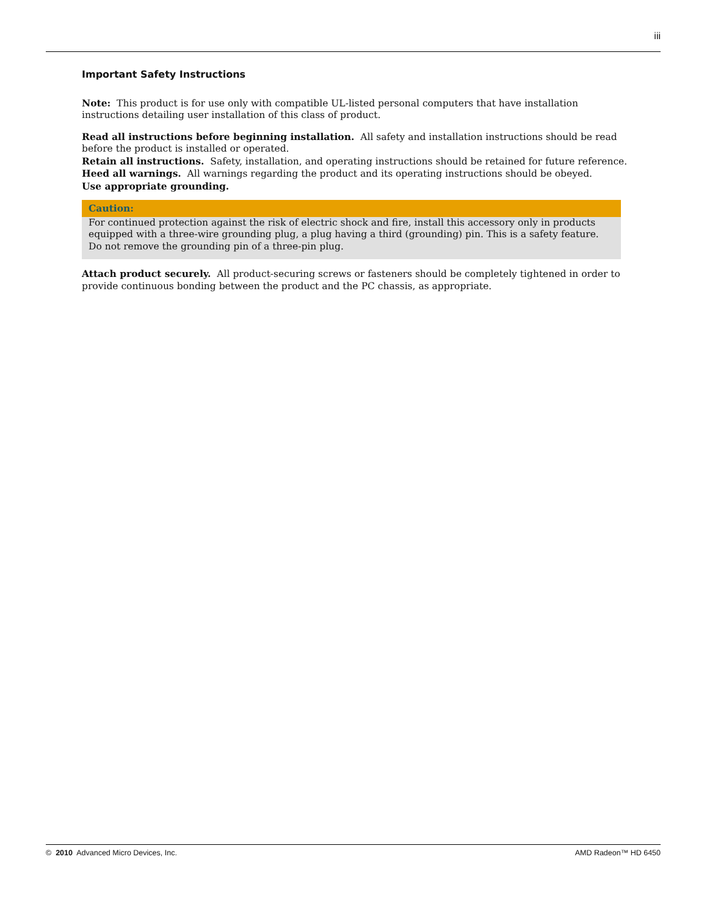iii
Important Safety Instructions
Note: This product is for use only with compatible UL-listed personal computers that have installation instructions detailing user installation of this class of product.
Read all instructions before beginning installation. All safety and installation instructions should be read before the product is installed or operated.
Retain all instructions. Safety, installation, and operating instructions should be retained for future reference.
Heed all warnings. All warnings regarding the product and its operating instructions should be obeyed.
Use appropriate grounding.
Caution:
For continued protection against the risk of electric shock and fire, install this accessory only in products equipped with a three-wire grounding plug, a plug having a third (grounding) pin. This is a safety feature. Do not remove the grounding pin of a three-pin plug.
Attach product securely. All product-securing screws or fasteners should be completely tightened in order to provide continuous bonding between the product and the PC chassis, as appropriate.
© 2010 Advanced Micro Devices, Inc. AMD Radeon™ HD 6450